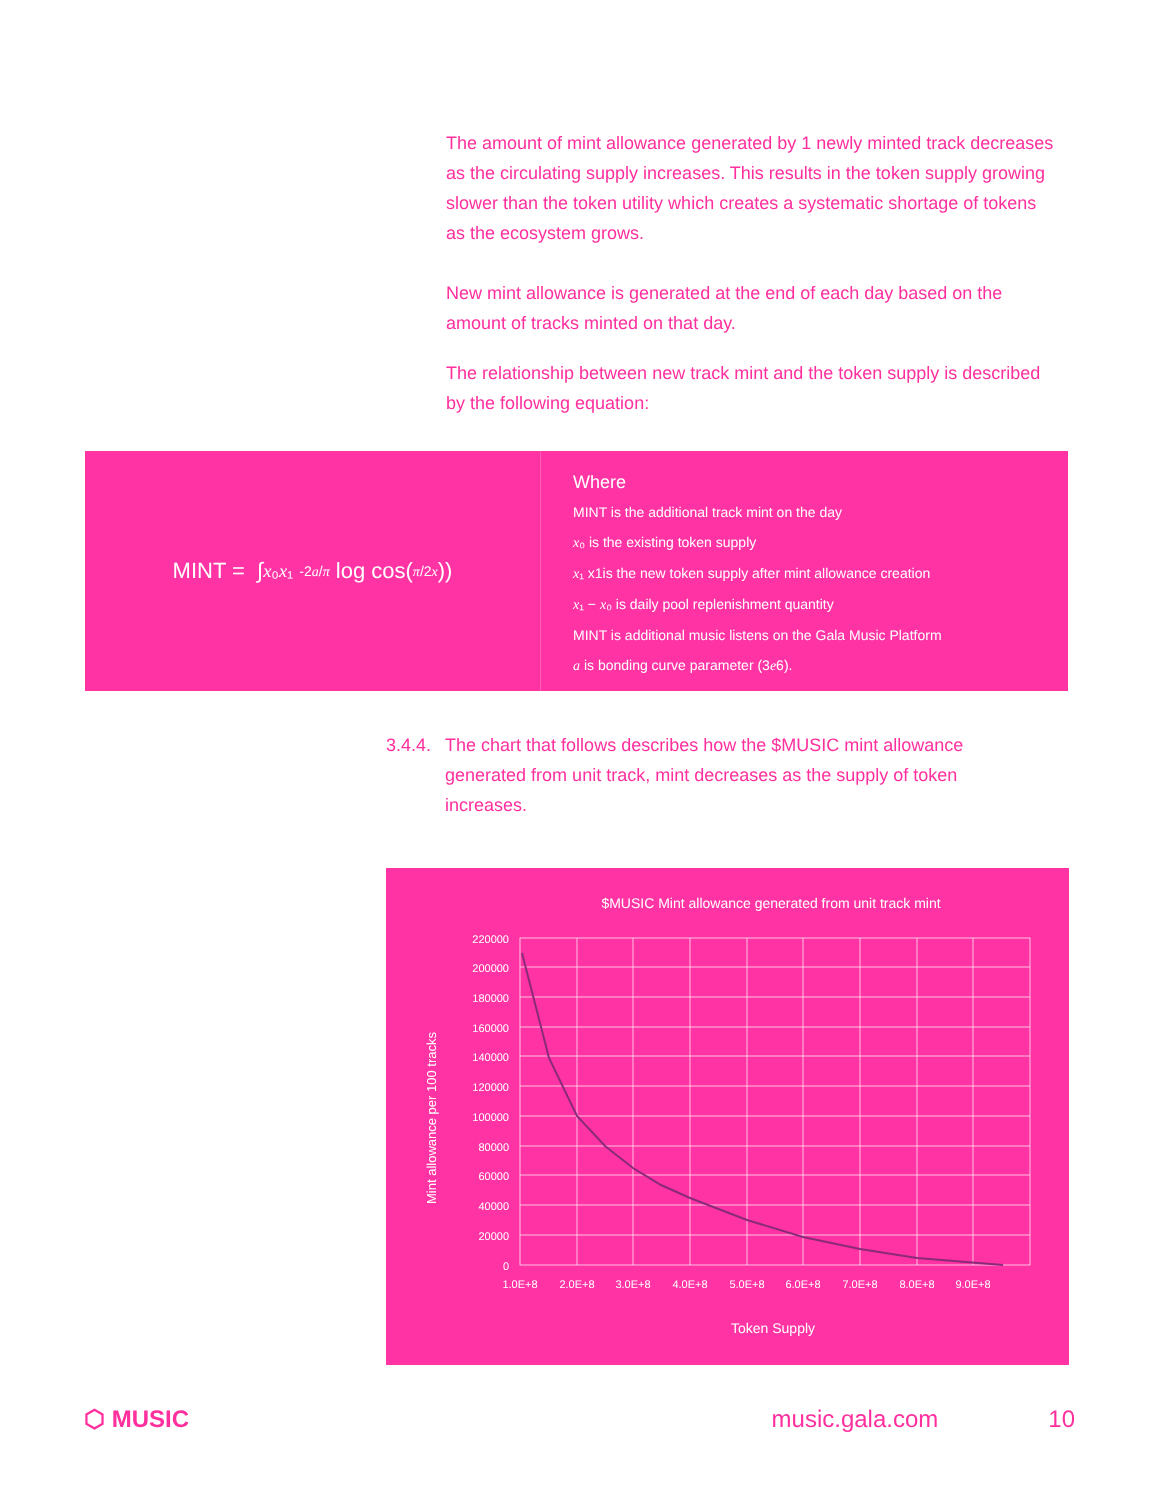The amount of mint allowance generated by 1 newly minted track decreases as the circulating supply increases. This results in the token supply growing slower than the token utility which creates a systematic shortage of tokens as the ecosystem grows.
New mint allowance is generated at the end of each day based on the amount of tracks minted on that day.
The relationship between new track mint and the token supply is described by the following equation:
MINT = ∫<sub>x₀</sub><sup>x₁</sup> -2a/π log cos(π/2x))
Where
MINT is the additional track mint on the day
x₀ is the existing token supply
x₁ x1is the new token supply after mint allowance creation
x₁ − x₀ is daily pool replenishment quantity
MINT is additional music listens on the Gala Music Platform
a is bonding curve parameter (3e6).
3.4.4. The chart that follows describes how the $MUSIC mint allowance generated from unit track, mint decreases as the supply of token increases.
$MUSIC Mint allowance generated from unit track mint
220000
200000
180000
160000
140000
120000
100000
80000
60000
40000
20000
0
1.0E+8
2.0E+8
3.0E+8
4.0E+8
5.0E+8
6.0E+8
7.0E+8
8.0E+8
9.0E+8
Token Supply
Mint allowance per 100 tracks
⬡ MUSIC music.gala.com 10